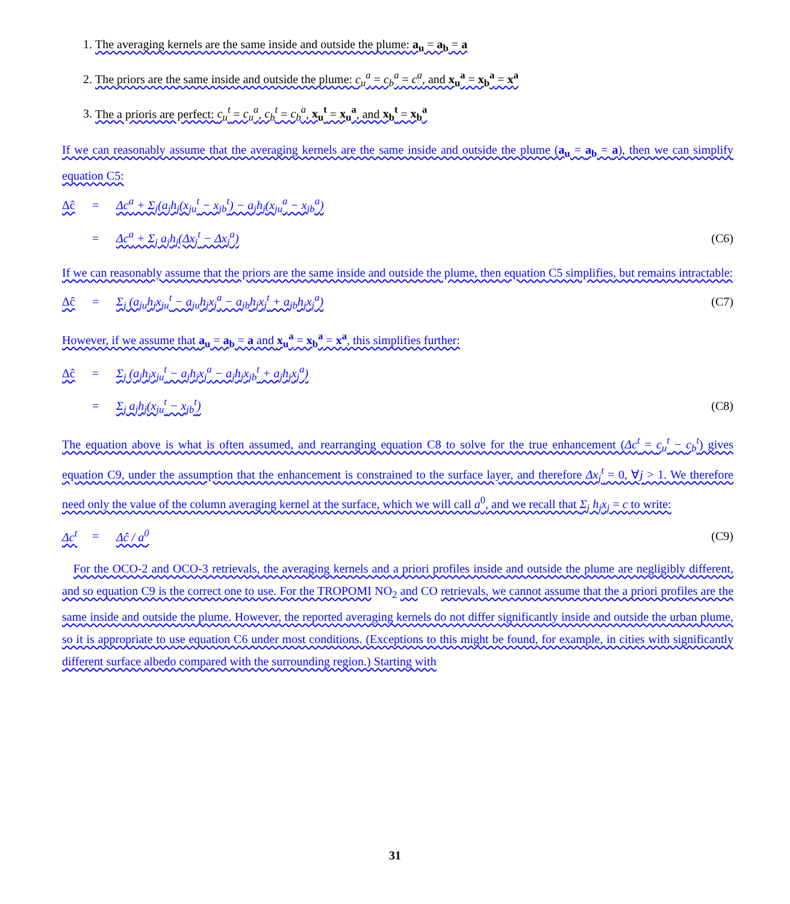1. The averaging kernels are the same inside and outside the plume: a<sub>u</sub> = a<sub>b</sub> = a
2. The priors are the same inside and outside the plume: c<sub>u</sub><sup>a</sup> = c<sub>b</sub><sup>a</sup> = c<sup>a</sup>, and x<sub>u</sub><sup>a</sup> = x<sub>b</sub><sup>a</sup> = x<sup>a</sup>
3. The a prioris are perfect: c<sub>u</sub><sup>t</sup> = c<sub>u</sub><sup>a</sup>, c<sub>b</sub><sup>t</sup> = c<sub>b</sub><sup>a</sup>, x<sub>u</sub><sup>t</sup> = x<sub>u</sub><sup>a</sup>, and x<sub>b</sub><sup>t</sup> = x<sub>b</sub><sup>a</sup>
If we can reasonably assume that the averaging kernels are the same inside and outside the plume (a<sub>u</sub> = a<sub>b</sub> = a), then we can simplify equation C5:
Δĉ = Δc<sup>a</sup> + Σ<sub>j</sub>(a<sub>j</sub>h<sub>j</sub>(x<sub>ju</sub><sup>t</sup> − x<sub>jb</sub><sup>t</sup>) − a<sub>j</sub>h<sub>j</sub>(x<sub>ju</sub><sup>a</sup> − x<sub>jb</sub><sup>a</sup>)
= Δc<sup>a</sup> + Σ<sub>j</sub> a<sub>j</sub>h<sub>j</sub>(Δx<sub>j</sub><sup>t</sup> − Δx<sub>j</sub><sup>a</sup>) (C6)
If we can reasonably assume that the priors are the same inside and outside the plume, then equation C5 simplifies, but remains intractable:
Δĉ = Σ<sub>j</sub> (a<sub>ju</sub>h<sub>j</sub>x<sub>ju</sub><sup>t</sup> − a<sub>ju</sub>h<sub>j</sub>x<sub>j</sub><sup>a</sup> − a<sub>jb</sub>h<sub>j</sub>x<sub>j</sub><sup>t</sup> + a<sub>jb</sub>h<sub>j</sub>x<sub>j</sub><sup>a</sup>) (C7)
However, if we assume that a<sub>u</sub> = a<sub>b</sub> = a and x<sub>u</sub><sup>a</sup> = x<sub>b</sub><sup>a</sup> = x<sup>a</sup>, this simplifies further:
Δĉ = Σ<sub>j</sub> (a<sub>j</sub>h<sub>j</sub>x<sub>ju</sub><sup>t</sup> − a<sub>j</sub>h<sub>j</sub>x<sub>j</sub><sup>a</sup> − a<sub>j</sub>h<sub>j</sub>x<sub>jb</sub><sup>t</sup> + a<sub>j</sub>h<sub>j</sub>x<sub>j</sub><sup>a</sup>)
= Σ<sub>j</sub> a<sub>j</sub>h<sub>j</sub>(x<sub>ju</sub><sup>t</sup> − x<sub>jb</sub><sup>t</sup>) (C8)
The equation above is what is often assumed, and rearranging equation C8 to solve for the true enhancement (Δc<sup>t</sup> = c<sub>u</sub><sup>t</sup> − c<sub>b</sub><sup>t</sup>) gives equation C9, under the assumption that the enhancement is constrained to the surface layer, and therefore Δx<sub>j</sub><sup>t</sup> = 0, ∀j > 1. We therefore need only the value of the column averaging kernel at the surface, which we will call a<sup>0</sup>, and we recall that Σ<sub>j</sub> h<sub>j</sub>x<sub>j</sub> = c to write:
Δc<sup>t</sup> = Δĉ / a<sup>0</sup> (C9)
For the OCO-2 and OCO-3 retrievals, the averaging kernels and a priori profiles inside and outside the plume are negligibly different, and so equation C9 is the correct one to use. For the TROPOMI NO<sub>2</sub> and CO retrievals, we cannot assume that the a priori profiles are the same inside and outside the plume. However, the reported averaging kernels do not differ significantly inside and outside the urban plume, so it is appropriate to use equation C6 under most conditions. (Exceptions to this might be found, for example, in cities with significantly different surface albedo compared with the surrounding region.) Starting with
31